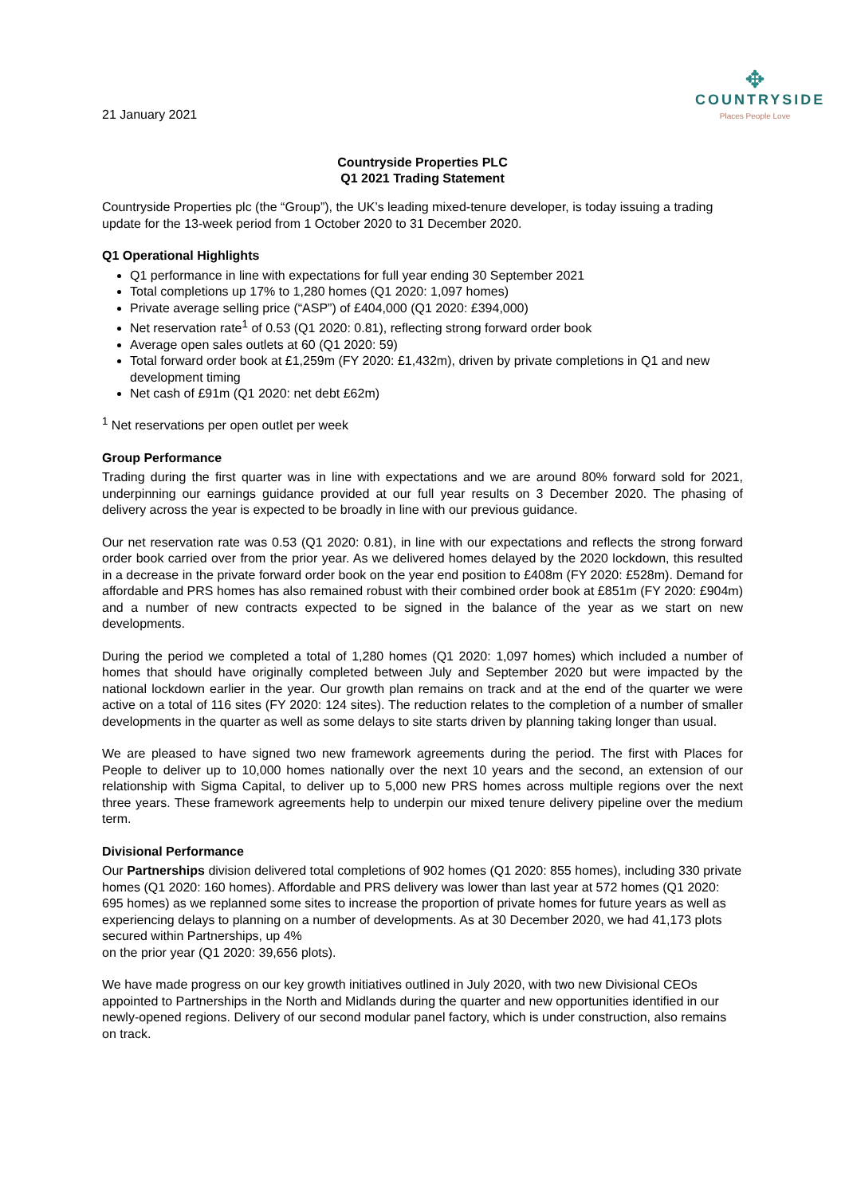21 January 2021
✥
COUNTRYSIDE
Places People Love
Countryside Properties PLC
Q1 2021 Trading Statement
Countryside Properties plc (the “Group”), the UK’s leading mixed-tenure developer, is today issuing a trading update for the 13-week period from 1 October 2020 to 31 December 2020.
Q1 Operational Highlights
Q1 performance in line with expectations for full year ending 30 September 2021
Total completions up 17% to 1,280 homes (Q1 2020: 1,097 homes)
Private average selling price (“ASP”) of £404,000 (Q1 2020: £394,000)
Net reservation rate<sup>1</sup> of 0.53 (Q1 2020: 0.81), reflecting strong forward order book
Average open sales outlets at 60 (Q1 2020: 59)
Total forward order book at £1,259m (FY 2020: £1,432m), driven by private completions in Q1 and new development timing
Net cash of £91m (Q1 2020: net debt £62m)
<sup>1</sup> Net reservations per open outlet per week
Group Performance
Trading during the first quarter was in line with expectations and we are around 80% forward sold for 2021, underpinning our earnings guidance provided at our full year results on 3 December 2020. The phasing of delivery across the year is expected to be broadly in line with our previous guidance.
Our net reservation rate was 0.53 (Q1 2020: 0.81), in line with our expectations and reflects the strong forward order book carried over from the prior year. As we delivered homes delayed by the 2020 lockdown, this resulted in a decrease in the private forward order book on the year end position to £408m (FY 2020: £528m). Demand for affordable and PRS homes has also remained robust with their combined order book at £851m (FY 2020: £904m) and a number of new contracts expected to be signed in the balance of the year as we start on new developments.
During the period we completed a total of 1,280 homes (Q1 2020: 1,097 homes) which included a number of homes that should have originally completed between July and September 2020 but were impacted by the national lockdown earlier in the year. Our growth plan remains on track and at the end of the quarter we were active on a total of 116 sites (FY 2020: 124 sites). The reduction relates to the completion of a number of smaller developments in the quarter as well as some delays to site starts driven by planning taking longer than usual.
We are pleased to have signed two new framework agreements during the period. The first with Places for People to deliver up to 10,000 homes nationally over the next 10 years and the second, an extension of our relationship with Sigma Capital, to deliver up to 5,000 new PRS homes across multiple regions over the next three years. These framework agreements help to underpin our mixed tenure delivery pipeline over the medium term.
Divisional Performance
Our Partnerships division delivered total completions of 902 homes (Q1 2020: 855 homes), including 330 private homes (Q1 2020: 160 homes). Affordable and PRS delivery was lower than last year at 572 homes (Q1 2020: 695 homes) as we replanned some sites to increase the proportion of private homes for future years as well as experiencing delays to planning on a number of developments. As at 30 December 2020, we had 41,173 plots secured within Partnerships, up 4%
on the prior year (Q1 2020: 39,656 plots).
We have made progress on our key growth initiatives outlined in July 2020, with two new Divisional CEOs appointed to Partnerships in the North and Midlands during the quarter and new opportunities identified in our newly-opened regions. Delivery of our second modular panel factory, which is under construction, also remains on track.